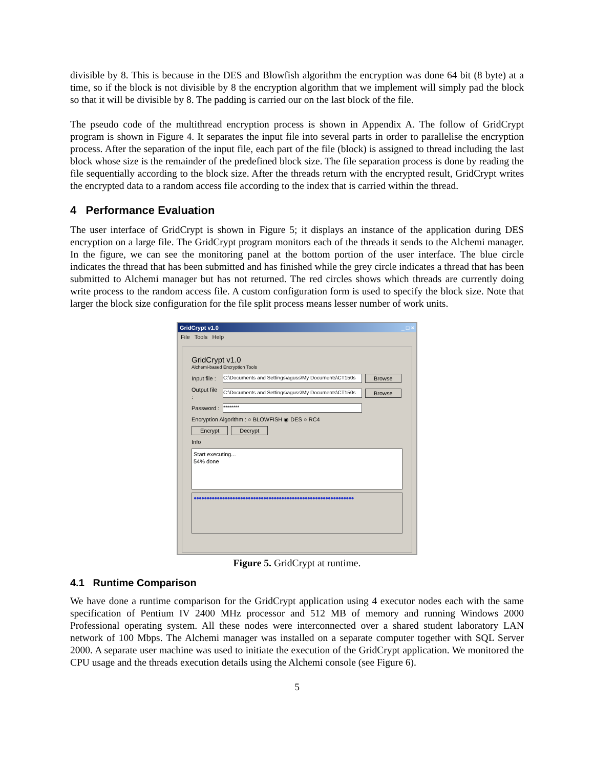divisible by 8. This is because in the DES and Blowfish algorithm the encryption was done 64 bit (8 byte) at a time, so if the block is not divisible by 8 the encryption algorithm that we implement will simply pad the block so that it will be divisible by 8. The padding is carried our on the last block of the file.
The pseudo code of the multithread encryption process is shown in Appendix A. The follow of GridCrypt program is shown in Figure 4. It separates the input file into several parts in order to parallelise the encryption process. After the separation of the input file, each part of the file (block) is assigned to thread including the last block whose size is the remainder of the predefined block size. The file separation process is done by reading the file sequentially according to the block size. After the threads return with the encrypted result, GridCrypt writes the encrypted data to a random access file according to the index that is carried within the thread.
4 Performance Evaluation
The user interface of GridCrypt is shown in Figure 5; it displays an instance of the application during DES encryption on a large file. The GridCrypt program monitors each of the threads it sends to the Alchemi manager. In the figure, we can see the monitoring panel at the bottom portion of the user interface. The blue circle indicates the thread that has been submitted and has finished while the grey circle indicates a thread that has been submitted to Alchemi manager but has not returned. The red circles shows which threads are currently doing write process to the random access file. A custom configuration form is used to specify the block size. Note that larger the block size configuration for the file split process means lesser number of work units.
GridCrypt v1.0 _ □ ×
File Tools Help
GridCrypt v1.0
Alchemi-based Encryption Tools
Input file : C:\Documents and Settings\aguss\My Documents\CT150s Browse
Output file : C:\Documents and Settings\aguss\My Documents\CT150s Browse
Password : ********
Encryption Algorithm : ○ BLOWFISH ◉ DES ○ RC4
Encrypt Decrypt
Info
Start executing...
54% done
●●●●●●●●●●●●●●●●●●●●●●●●●●●●●●●●●●●●●●●●●●●●●●●●●●●●●●●●●●●●●●
Figure 5. GridCrypt at runtime.
4.1 Runtime Comparison
We have done a runtime comparison for the GridCrypt application using 4 executor nodes each with the same specification of Pentium IV 2400 MHz processor and 512 MB of memory and running Windows 2000 Professional operating system. All these nodes were interconnected over a shared student laboratory LAN network of 100 Mbps. The Alchemi manager was installed on a separate computer together with SQL Server 2000. A separate user machine was used to initiate the execution of the GridCrypt application. We monitored the CPU usage and the threads execution details using the Alchemi console (see Figure 6).
5